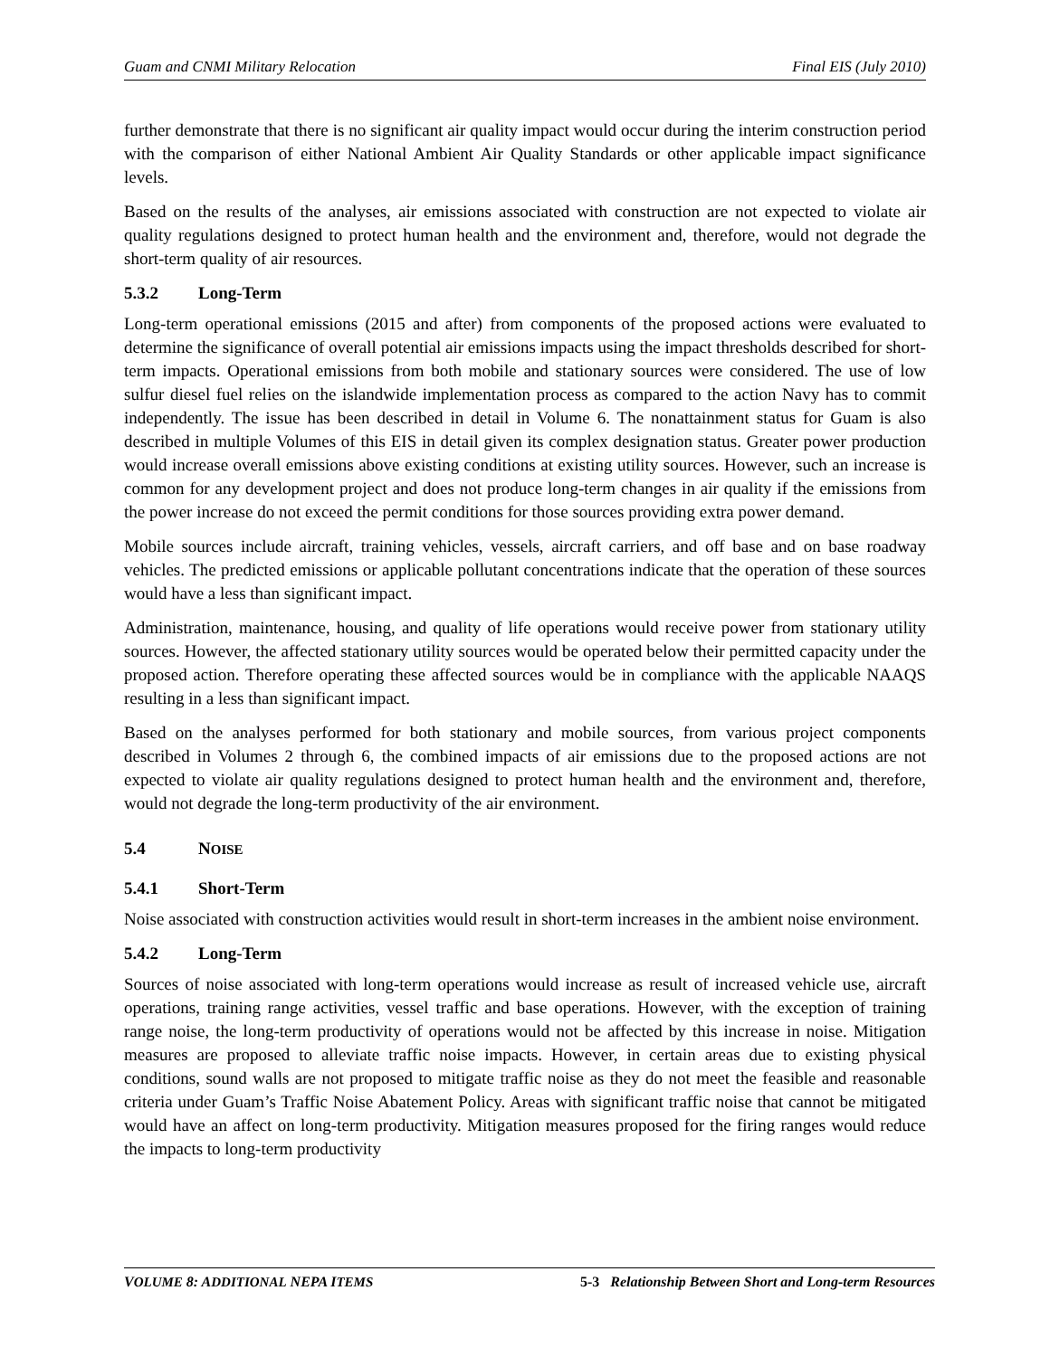Guam and CNMI Military Relocation Final EIS (July 2010)
further demonstrate that there is no significant air quality impact would occur during the interim construction period with the comparison of either National Ambient Air Quality Standards or other applicable impact significance levels.
Based on the results of the analyses, air emissions associated with construction are not expected to violate air quality regulations designed to protect human health and the environment and, therefore, would not degrade the short-term quality of air resources.
5.3.2 Long-Term
Long-term operational emissions (2015 and after) from components of the proposed actions were evaluated to determine the significance of overall potential air emissions impacts using the impact thresholds described for short-term impacts. Operational emissions from both mobile and stationary sources were considered. The use of low sulfur diesel fuel relies on the islandwide implementation process as compared to the action Navy has to commit independently. The issue has been described in detail in Volume 6. The nonattainment status for Guam is also described in multiple Volumes of this EIS in detail given its complex designation status. Greater power production would increase overall emissions above existing conditions at existing utility sources. However, such an increase is common for any development project and does not produce long-term changes in air quality if the emissions from the power increase do not exceed the permit conditions for those sources providing extra power demand.
Mobile sources include aircraft, training vehicles, vessels, aircraft carriers, and off base and on base roadway vehicles. The predicted emissions or applicable pollutant concentrations indicate that the operation of these sources would have a less than significant impact.
Administration, maintenance, housing, and quality of life operations would receive power from stationary utility sources. However, the affected stationary utility sources would be operated below their permitted capacity under the proposed action. Therefore operating these affected sources would be in compliance with the applicable NAAQS resulting in a less than significant impact.
Based on the analyses performed for both stationary and mobile sources, from various project components described in Volumes 2 through 6, the combined impacts of air emissions due to the proposed actions are not expected to violate air quality regulations designed to protect human health and the environment and, therefore, would not degrade the long-term productivity of the air environment.
5.4 NOISE
5.4.1 Short-Term
Noise associated with construction activities would result in short-term increases in the ambient noise environment.
5.4.2 Long-Term
Sources of noise associated with long-term operations would increase as result of increased vehicle use, aircraft operations, training range activities, vessel traffic and base operations. However, with the exception of training range noise, the long-term productivity of operations would not be affected by this increase in noise. Mitigation measures are proposed to alleviate traffic noise impacts. However, in certain areas due to existing physical conditions, sound walls are not proposed to mitigate traffic noise as they do not meet the feasible and reasonable criteria under Guam’s Traffic Noise Abatement Policy. Areas with significant traffic noise that cannot be mitigated would have an affect on long-term productivity. Mitigation measures proposed for the firing ranges would reduce the impacts to long-term productivity
VOLUME 8: ADDITIONAL NEPA ITEMS 5-3 Relationship Between Short and Long-term Resources